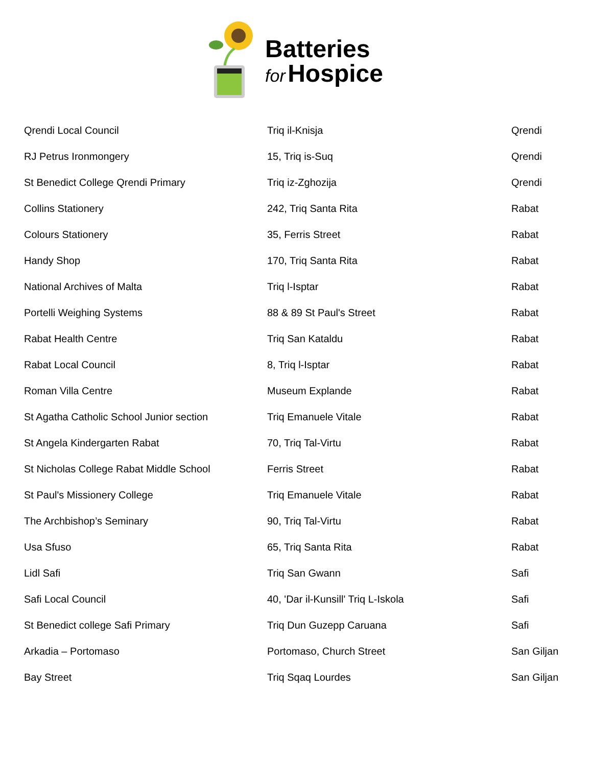Batteries
for Hospice
| Qrendi Local Council | Triq il-Knisja | Qrendi |
| RJ Petrus Ironmongery | 15, Triq is-Suq | Qrendi |
| St Benedict College Qrendi Primary | Triq iz-Zghozija | Qrendi |
| Collins Stationery | 242, Triq Santa Rita | Rabat |
| Colours Stationery | 35, Ferris Street | Rabat |
| Handy Shop | 170, Triq Santa Rita | Rabat |
| National Archives of Malta | Triq l-Isptar | Rabat |
| Portelli Weighing Systems | 88 & 89 St Paul's Street | Rabat |
| Rabat Health Centre | Triq San Kataldu | Rabat |
| Rabat Local Council | 8, Triq l-Isptar | Rabat |
| Roman Villa Centre | Museum Explande | Rabat |
| St Agatha Catholic School Junior section | Triq Emanuele Vitale | Rabat |
| St Angela Kindergarten Rabat | 70, Triq Tal-Virtu | Rabat |
| St Nicholas College Rabat Middle School | Ferris Street | Rabat |
| St Paul's Missionery College | Triq Emanuele Vitale | Rabat |
| The Archbishop’s Seminary | 90, Triq Tal-Virtu | Rabat |
| Usa Sfuso | 65, Triq Santa Rita | Rabat |
| Lidl Safi | Triq San Gwann | Safi |
| Safi Local Council | 40, 'Dar il-Kunsill' Triq L-Iskola | Safi |
| St Benedict college Safi Primary | Triq Dun Guzepp Caruana | Safi |
| Arkadia – Portomaso | Portomaso, Church Street | San Giljan |
| Bay Street | Triq Sqaq Lourdes | San Giljan |